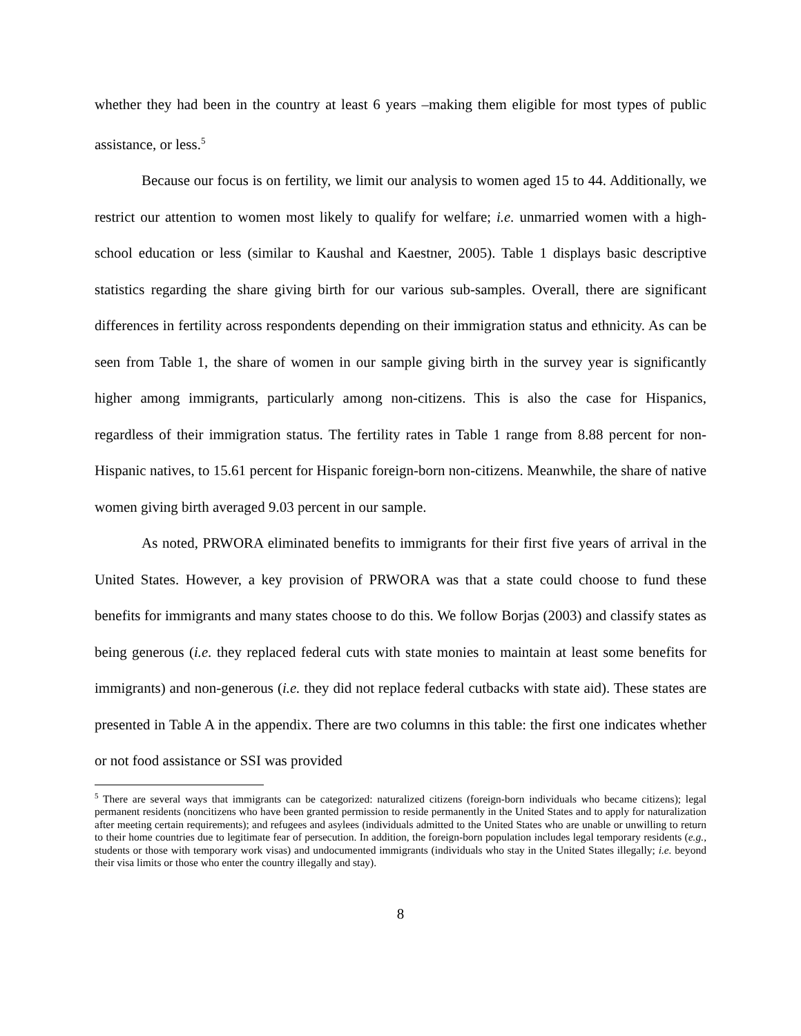whether they had been in the country at least 6 years –making them eligible for most types of public assistance, or less.<sup>5</sup>
Because our focus is on fertility, we limit our analysis to women aged 15 to 44. Additionally, we restrict our attention to women most likely to qualify for welfare; i.e. unmarried women with a high-school education or less (similar to Kaushal and Kaestner, 2005). Table 1 displays basic descriptive statistics regarding the share giving birth for our various sub-samples. Overall, there are significant differences in fertility across respondents depending on their immigration status and ethnicity. As can be seen from Table 1, the share of women in our sample giving birth in the survey year is significantly higher among immigrants, particularly among non-citizens. This is also the case for Hispanics, regardless of their immigration status. The fertility rates in Table 1 range from 8.88 percent for non-Hispanic natives, to 15.61 percent for Hispanic foreign-born non-citizens. Meanwhile, the share of native women giving birth averaged 9.03 percent in our sample.
As noted, PRWORA eliminated benefits to immigrants for their first five years of arrival in the United States. However, a key provision of PRWORA was that a state could choose to fund these benefits for immigrants and many states choose to do this. We follow Borjas (2003) and classify states as being generous (i.e. they replaced federal cuts with state monies to maintain at least some benefits for immigrants) and non-generous (i.e. they did not replace federal cutbacks with state aid). These states are presented in Table A in the appendix. There are two columns in this table: the first one indicates whether or not food assistance or SSI was provided
<sup>5</sup> There are several ways that immigrants can be categorized: naturalized citizens (foreign-born individuals who became citizens); legal permanent residents (noncitizens who have been granted permission to reside permanently in the United States and to apply for naturalization after meeting certain requirements); and refugees and asylees (individuals admitted to the United States who are unable or unwilling to return to their home countries due to legitimate fear of persecution. In addition, the foreign-born population includes legal temporary residents (e.g., students or those with temporary work visas) and undocumented immigrants (individuals who stay in the United States illegally; i.e. beyond their visa limits or those who enter the country illegally and stay).
8